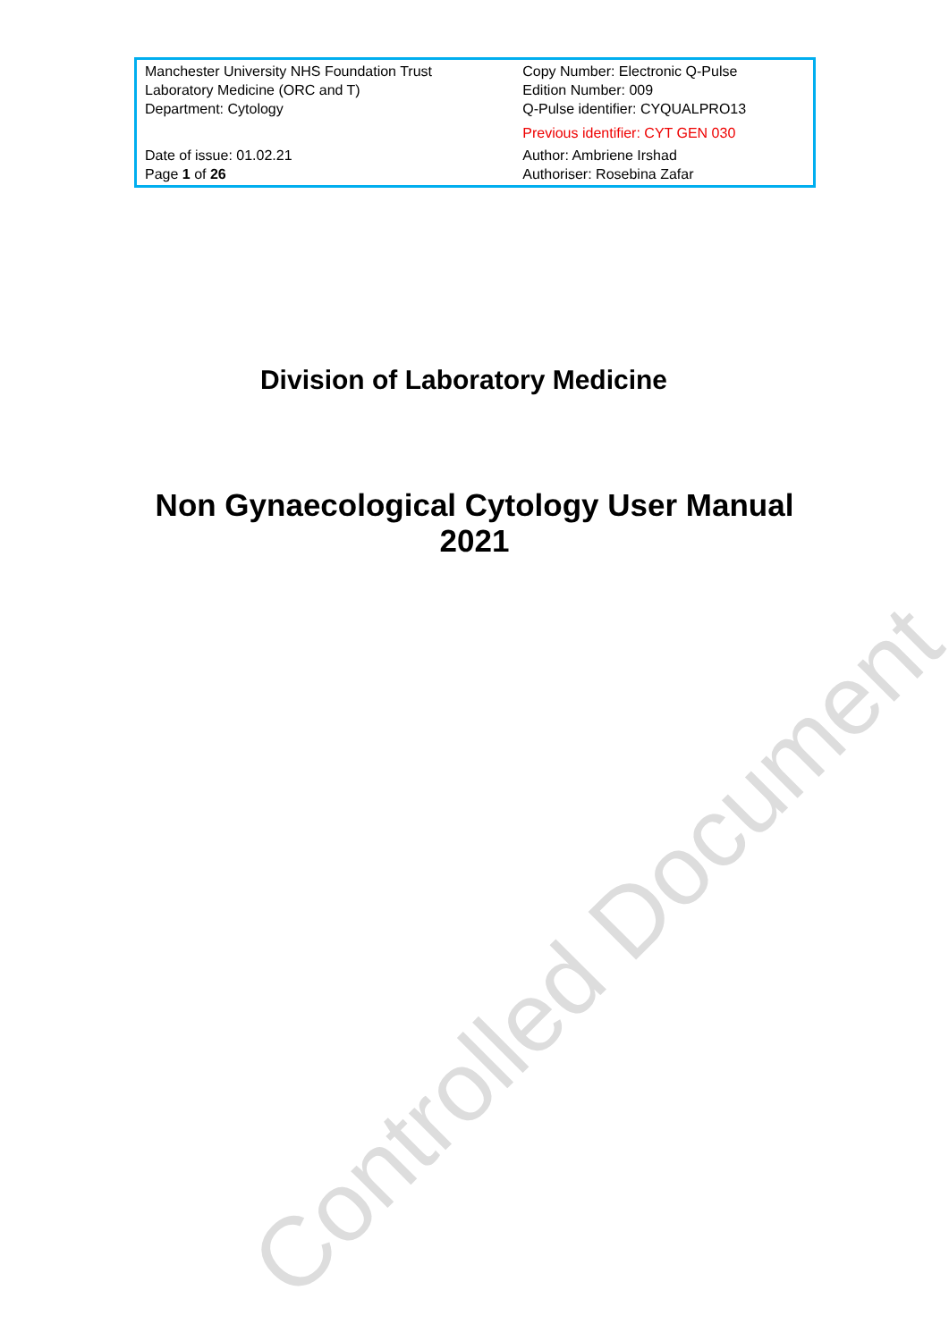| Manchester University NHS Foundation Trust Laboratory Medicine (ORC and T) Department: Cytology | Copy Number: Electronic Q-Pulse Edition Number: 009 Q-Pulse identifier: CYQUALPRO13 Previous identifier: CYT GEN 030 |
| Date of issue: 01.02.21 Page 1 of 26 | Author: Ambriene Irshad Authoriser: Rosebina Zafar |
Division of Laboratory Medicine
Non Gynaecological Cytology User Manual
2021
Controlled Document